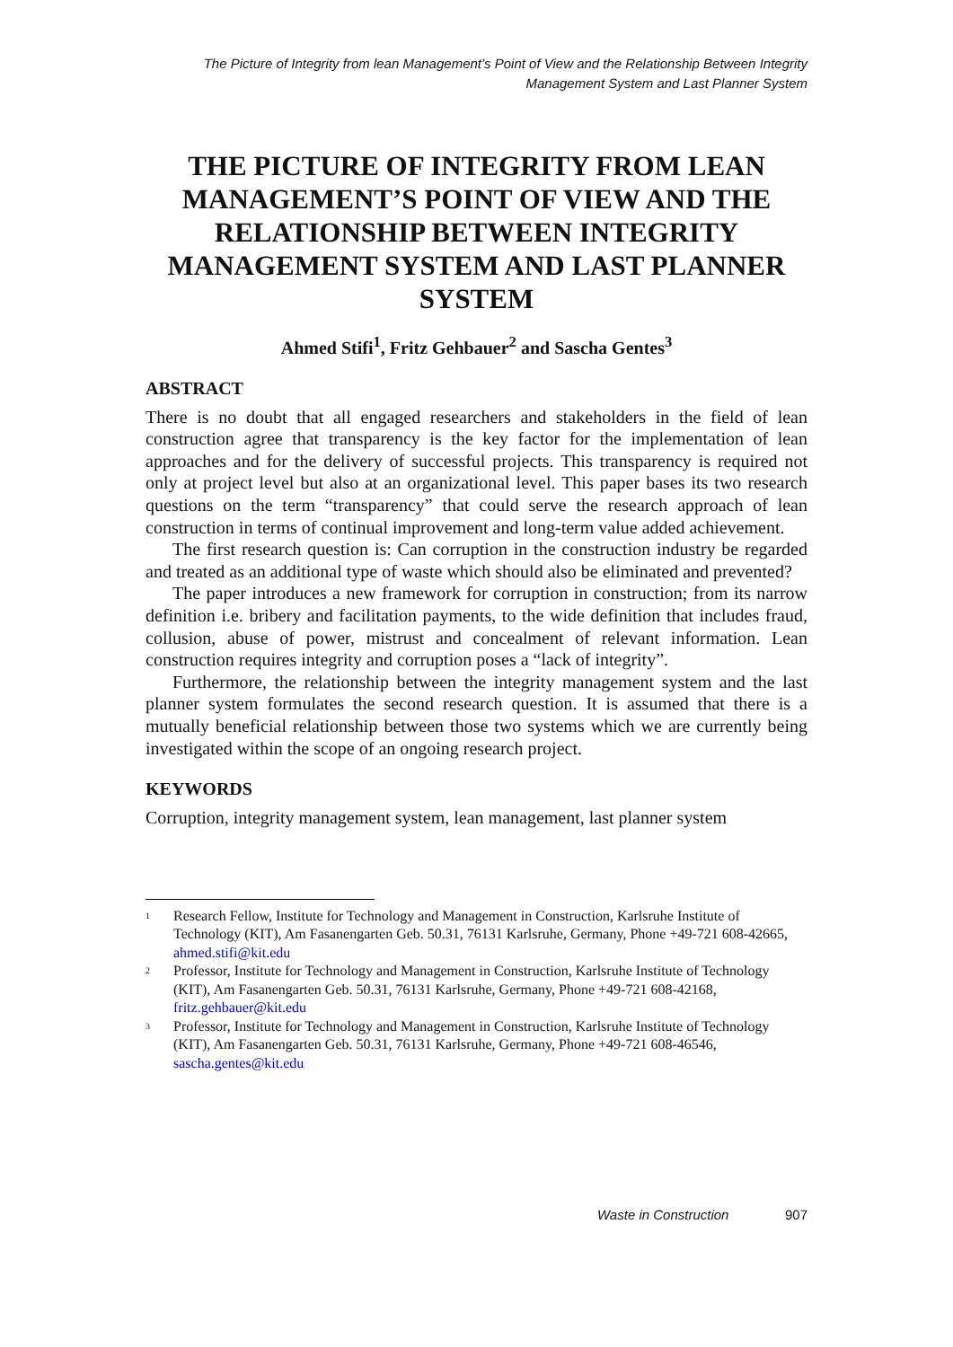The Picture of Integrity from lean Management’s Point of View and the Relationship Between Integrity
Management System and Last Planner System
THE PICTURE OF INTEGRITY FROM LEAN MANAGEMENT’S POINT OF VIEW AND THE RELATIONSHIP BETWEEN INTEGRITY MANAGEMENT SYSTEM AND LAST PLANNER SYSTEM
Ahmed Stifi<sup>1</sup>, Fritz Gehbauer<sup>2</sup> and Sascha Gentes<sup>3</sup>
ABSTRACT
There is no doubt that all engaged researchers and stakeholders in the field of lean construction agree that transparency is the key factor for the implementation of lean approaches and for the delivery of successful projects. This transparency is required not only at project level but also at an organizational level. This paper bases its two research questions on the term “transparency” that could serve the research approach of lean construction in terms of continual improvement and long-term value added achievement.
The first research question is: Can corruption in the construction industry be regarded and treated as an additional type of waste which should also be eliminated and prevented?
The paper introduces a new framework for corruption in construction; from its narrow definition i.e. bribery and facilitation payments, to the wide definition that includes fraud, collusion, abuse of power, mistrust and concealment of relevant information. Lean construction requires integrity and corruption poses a “lack of integrity”.
Furthermore, the relationship between the integrity management system and the last planner system formulates the second research question. It is assumed that there is a mutually beneficial relationship between those two systems which we are currently being investigated within the scope of an ongoing research project.
KEYWORDS
Corruption, integrity management system, lean management, last planner system
<sup>1</sup> Research Fellow, Institute for Technology and Management in Construction, Karlsruhe Institute of Technology (KIT), Am Fasanengarten Geb. 50.31, 76131 Karlsruhe, Germany, Phone +49-721 608-42665, ahmed.stifi@kit.edu
<sup>2</sup> Professor, Institute for Technology and Management in Construction, Karlsruhe Institute of Technology (KIT), Am Fasanengarten Geb. 50.31, 76131 Karlsruhe, Germany, Phone +49-721 608-42168, fritz.gehbauer@kit.edu
<sup>3</sup> Professor, Institute for Technology and Management in Construction, Karlsruhe Institute of Technology (KIT), Am Fasanengarten Geb. 50.31, 76131 Karlsruhe, Germany, Phone +49-721 608-46546, sascha.gentes@kit.edu
Waste in Construction 907